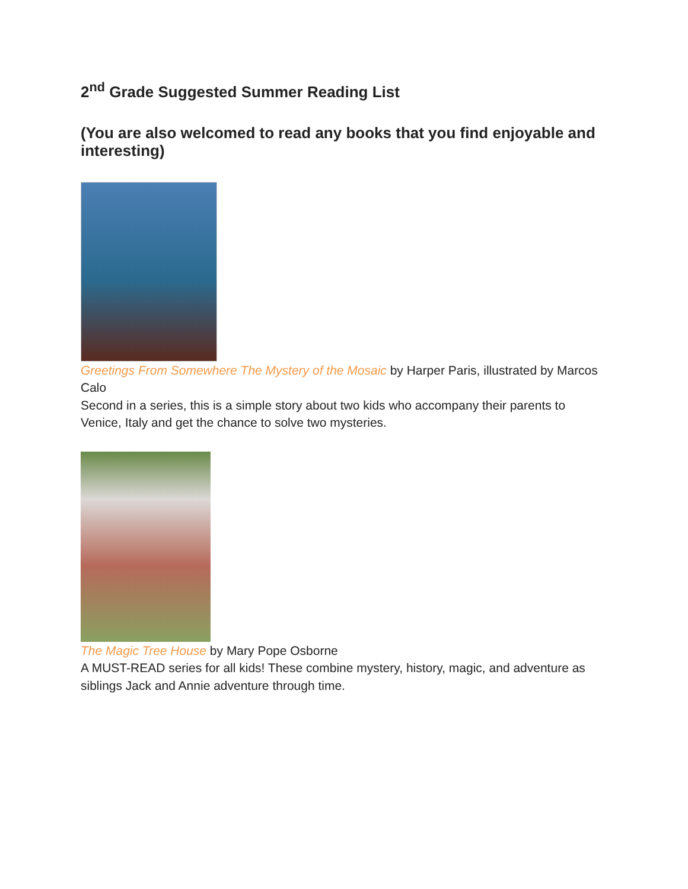2<sup>nd</sup> Grade Suggested Summer Reading List
(You are also welcomed to read any books that you find enjoyable and interesting)
Greetings From Somewhere The Mystery of the Mosaic by Harper Paris, illustrated by Marcos Calo
Second in a series, this is a simple story about two kids who accompany their parents to Venice, Italy and get the chance to solve two mysteries.
The Magic Tree House by Mary Pope Osborne
A MUST-READ series for all kids! These combine mystery, history, magic, and adventure as siblings Jack and Annie adventure through time.